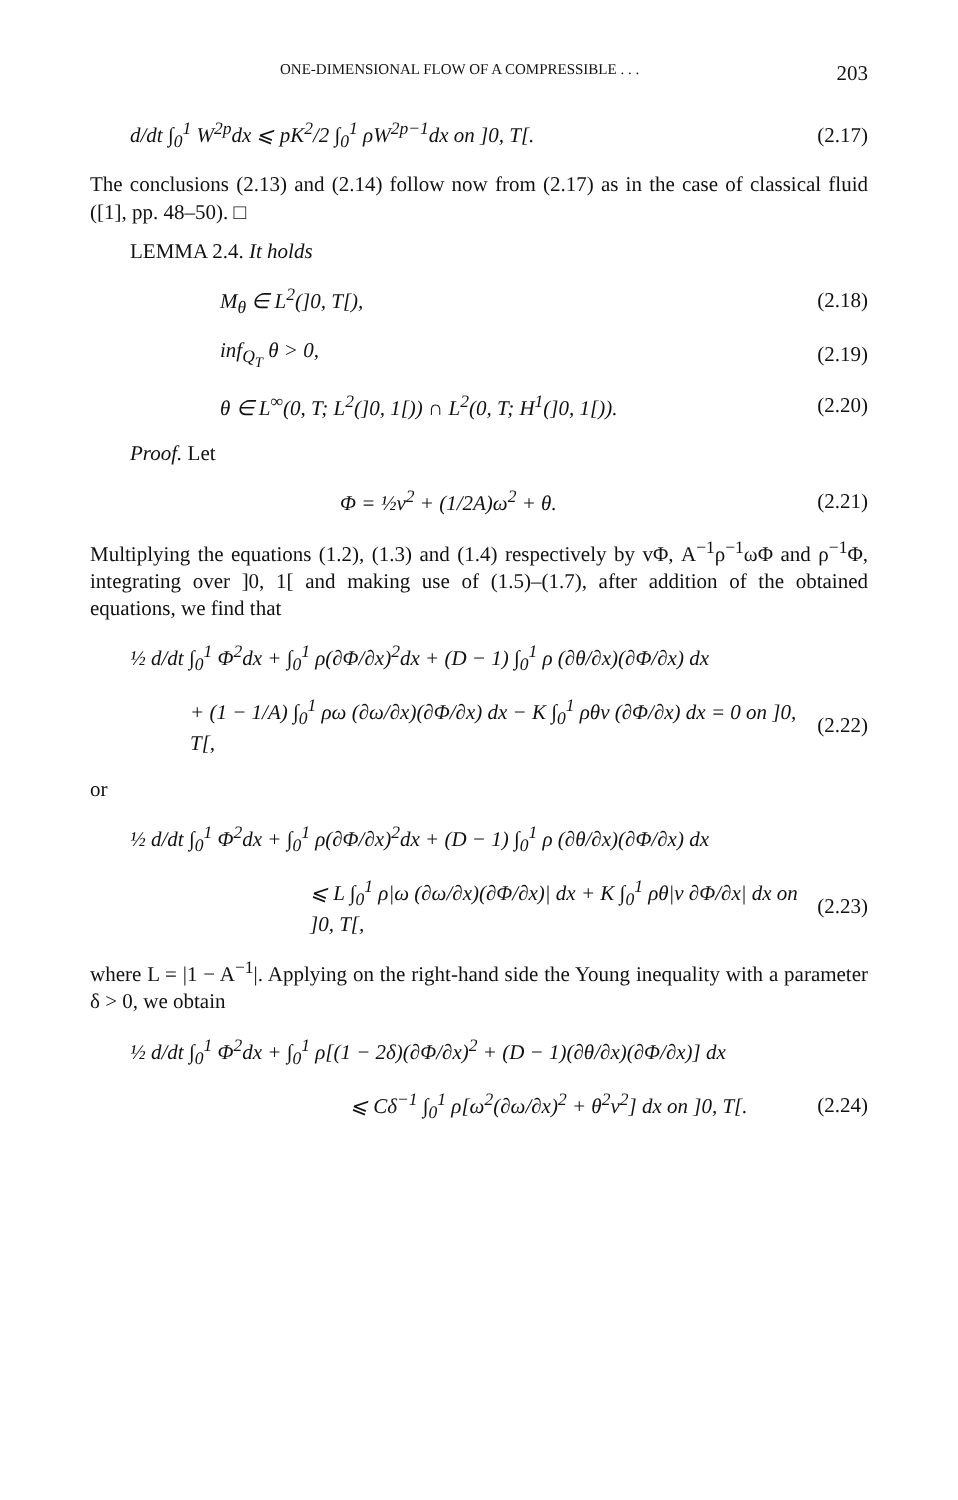ONE-DIMENSIONAL FLOW OF A COMPRESSIBLE . . . 203
d/dt ∫<sub>0</sub><sup>1</sup> W<sup>2p</sup>dx ⩽ pK<sup>2</sup>/2 ∫<sub>0</sub><sup>1</sup> ρW<sup>2p−1</sup>dx on ]0, T[. (2.17)
The conclusions (2.13) and (2.14) follow now from (2.17) as in the case of classical fluid ([1], pp. 48–50). □
LEMMA 2.4. It holds
M<sub>θ</sub> ∈ L<sup>2</sup>(]0, T[), (2.18)
inf<sub>Q<sub>T</sub></sub> θ > 0, (2.19)
θ ∈ L<sup>∞</sup>(0, T; L<sup>2</sup>(]0, 1[)) ∩ L<sup>2</sup>(0, T; H<sup>1</sup>(]0, 1[)). (2.20)
Proof. Let
Φ = ½v<sup>2</sup> + (1/2A)ω<sup>2</sup> + θ. (2.21)
Multiplying the equations (1.2), (1.3) and (1.4) respectively by vΦ, A<sup>−1</sup>ρ<sup>−1</sup>ωΦ and ρ<sup>−1</sup>Φ, integrating over ]0, 1[ and making use of (1.5)–(1.7), after addition of the obtained equations, we find that
½ d/dt ∫<sub>0</sub><sup>1</sup> Φ<sup>2</sup>dx + ∫<sub>0</sub><sup>1</sup> ρ(∂Φ/∂x)<sup>2</sup>dx + (D − 1) ∫<sub>0</sub><sup>1</sup> ρ (∂θ/∂x)(∂Φ/∂x) dx
+ (1 − 1/A) ∫<sub>0</sub><sup>1</sup> ρω (∂ω/∂x)(∂Φ/∂x) dx − K ∫<sub>0</sub><sup>1</sup> ρθv (∂Φ/∂x) dx = 0 on ]0, T[, (2.22)
or
½ d/dt ∫<sub>0</sub><sup>1</sup> Φ<sup>2</sup>dx + ∫<sub>0</sub><sup>1</sup> ρ(∂Φ/∂x)<sup>2</sup>dx + (D − 1) ∫<sub>0</sub><sup>1</sup> ρ (∂θ/∂x)(∂Φ/∂x) dx
⩽ L ∫<sub>0</sub><sup>1</sup> ρ|ω (∂ω/∂x)(∂Φ/∂x)| dx + K ∫<sub>0</sub><sup>1</sup> ρθ|v ∂Φ/∂x| dx on ]0, T[, (2.23)
where L = |1 − A<sup>−1</sup>|. Applying on the right-hand side the Young inequality with a parameter δ > 0, we obtain
½ d/dt ∫<sub>0</sub><sup>1</sup> Φ<sup>2</sup>dx + ∫<sub>0</sub><sup>1</sup> ρ[(1 − 2δ)(∂Φ/∂x)<sup>2</sup> + (D − 1)(∂θ/∂x)(∂Φ/∂x)] dx
⩽ Cδ<sup>−1</sup> ∫<sub>0</sub><sup>1</sup> ρ[ω<sup>2</sup>(∂ω/∂x)<sup>2</sup> + θ<sup>2</sup>v<sup>2</sup>] dx on ]0, T[. (2.24)